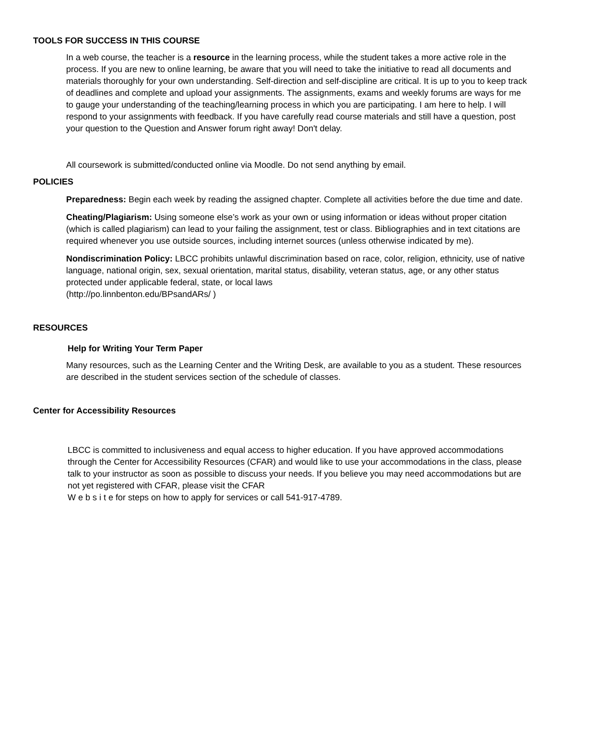TOOLS FOR SUCCESS IN THIS COURSE
In a web course, the teacher is a resource in the learning process, while the student takes a more active role in the process. If you are new to online learning, be aware that you will need to take the initiative to read all documents and materials thoroughly for your own understanding. Self-direction and self-discipline are critical. It is up to you to keep track of deadlines and complete and upload your assignments. The assignments, exams and weekly forums are ways for me to gauge your understanding of the teaching/learning process in which you are participating. I am here to help. I will respond to your assignments with feedback. If you have carefully read course materials and still have a question, post your question to the Question and Answer forum right away! Don't delay.
All coursework is submitted/conducted online via Moodle. Do not send anything by email.
POLICIES
Preparedness: Begin each week by reading the assigned chapter. Complete all activities before the due time and date.
Cheating/Plagiarism: Using someone else’s work as your own or using information or ideas without proper citation (which is called plagiarism) can lead to your failing the assignment, test or class. Bibliographies and in text citations are required whenever you use outside sources, including internet sources (unless otherwise indicated by me).
Nondiscrimination Policy: LBCC prohibits unlawful discrimination based on race, color, religion, ethnicity, use of native language, national origin, sex, sexual orientation, marital status, disability, veteran status, age, or any other status protected under applicable federal, state, or local laws
(http://po.linnbenton.edu/BPsandARs/ )
RESOURCES
Help for Writing Your Term Paper
Many resources, such as the Learning Center and the Writing Desk, are available to you as a student. These resources are described in the student services section of the schedule of classes.
Center for Accessibility Resources
LBCC is committed to inclusiveness and equal access to higher education. If you have approved accommodations through the Center for Accessibility Resources (CFAR) and would like to use your accommodations in the class, please talk to your instructor as soon as possible to discuss your needs. If you believe you may need accommodations but are not yet registered with CFAR, please visit the CFAR
W e b s i t e for steps on how to apply for services or call 541-917-4789.